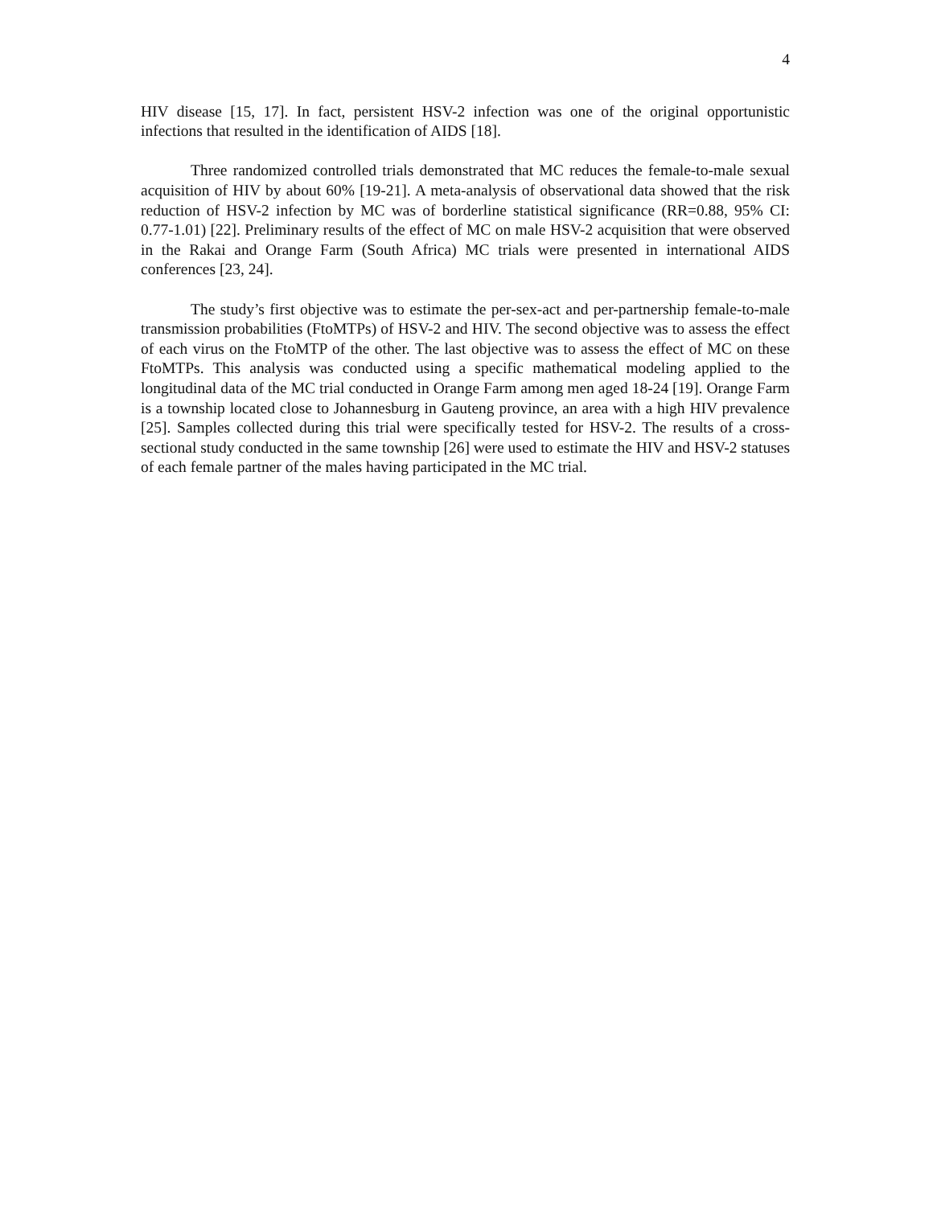4
HIV disease [15, 17]. In fact, persistent HSV-2 infection was one of the original opportunistic infections that resulted in the identification of AIDS [18].
Three randomized controlled trials demonstrated that MC reduces the female-to-male sexual acquisition of HIV by about 60% [19-21]. A meta-analysis of observational data showed that the risk reduction of HSV-2 infection by MC was of borderline statistical significance (RR=0.88, 95% CI: 0.77-1.01) [22]. Preliminary results of the effect of MC on male HSV-2 acquisition that were observed in the Rakai and Orange Farm (South Africa) MC trials were presented in international AIDS conferences [23, 24].
The study’s first objective was to estimate the per-sex-act and per-partnership female-to-male transmission probabilities (FtoMTPs) of HSV-2 and HIV. The second objective was to assess the effect of each virus on the FtoMTP of the other. The last objective was to assess the effect of MC on these FtoMTPs. This analysis was conducted using a specific mathematical modeling applied to the longitudinal data of the MC trial conducted in Orange Farm among men aged 18-24 [19]. Orange Farm is a township located close to Johannesburg in Gauteng province, an area with a high HIV prevalence [25]. Samples collected during this trial were specifically tested for HSV-2. The results of a cross-sectional study conducted in the same township [26] were used to estimate the HIV and HSV-2 statuses of each female partner of the males having participated in the MC trial.